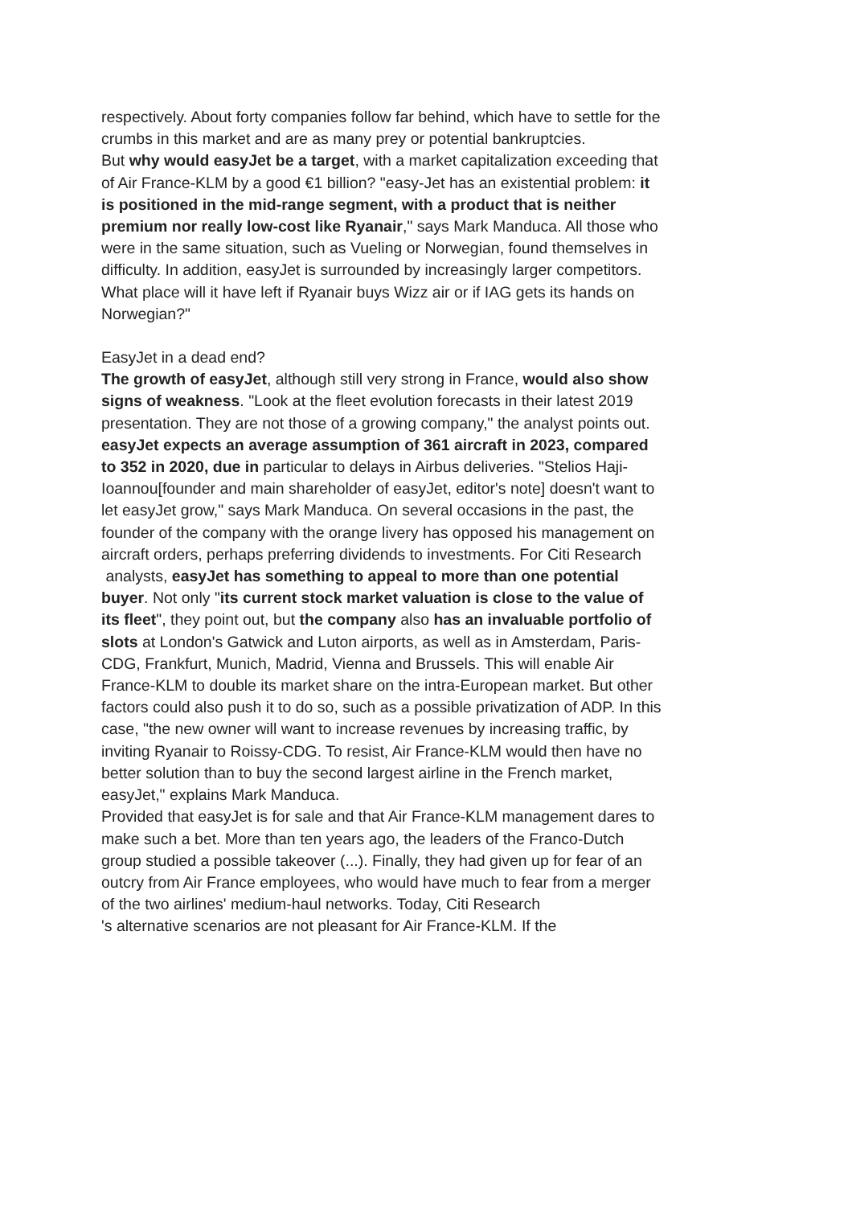respectively. About forty companies follow far behind, which have to settle for the crumbs in this market and are as many prey or potential bankruptcies.
But why would easyJet be a target, with a market capitalization exceeding that of Air France-KLM by a good €1 billion? "easy-Jet has an existential problem: it is positioned in the mid-range segment, with a product that is neither premium nor really low-cost like Ryanair," says Mark Manduca. All those who were in the same situation, such as Vueling or Norwegian, found themselves in difficulty. In addition, easyJet is surrounded by increasingly larger competitors. What place will it have left if Ryanair buys Wizz air or if IAG gets its hands on Norwegian?"
EasyJet in a dead end?
The growth of easyJet, although still very strong in France, would also show signs of weakness. "Look at the fleet evolution forecasts in their latest 2019 presentation. They are not those of a growing company," the analyst points out. easyJet expects an average assumption of 361 aircraft in 2023, compared to 352 in 2020, due in particular to delays in Airbus deliveries. "Stelios Haji-Ioannou[founder and main shareholder of easyJet, editor's note] doesn't want to let easyJet grow," says Mark Manduca. On several occasions in the past, the founder of the company with the orange livery has opposed his management on aircraft orders, perhaps preferring dividends to investments. For Citi Research
analysts, easyJet has something to appeal to more than one potential buyer. Not only "its current stock market valuation is close to the value of its fleet", they point out, but the company also has an invaluable portfolio of slots at London's Gatwick and Luton airports, as well as in Amsterdam, Paris-CDG, Frankfurt, Munich, Madrid, Vienna and Brussels. This will enable Air France-KLM to double its market share on the intra-European market. But other factors could also push it to do so, such as a possible privatization of ADP. In this case, "the new owner will want to increase revenues by increasing traffic, by inviting Ryanair to Roissy-CDG. To resist, Air France-KLM would then have no better solution than to buy the second largest airline in the French market, easyJet," explains Mark Manduca.
Provided that easyJet is for sale and that Air France-KLM management dares to make such a bet. More than ten years ago, the leaders of the Franco-Dutch group studied a possible takeover (...). Finally, they had given up for fear of an outcry from Air France employees, who would have much to fear from a merger of the two airlines' medium-haul networks. Today, Citi Research
's alternative scenarios are not pleasant for Air France-KLM. If the